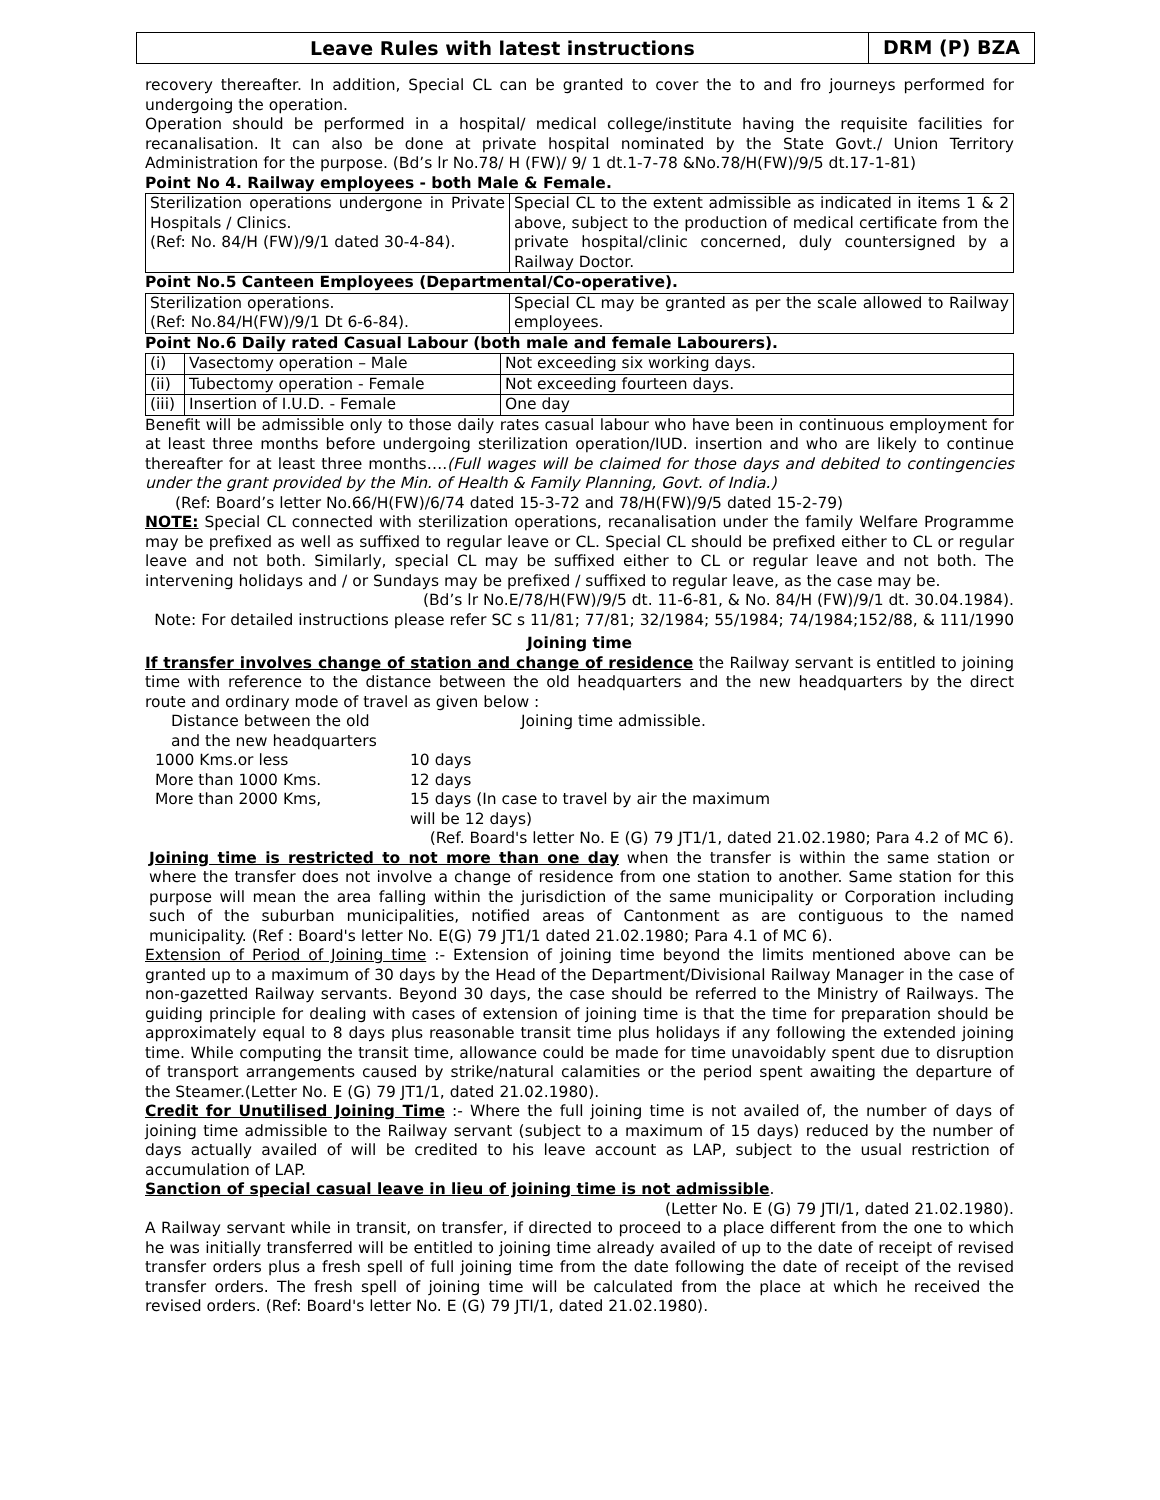Leave Rules with latest instructions
DRM (P) BZA
recovery thereafter. In addition, Special CL can be granted to cover the to and fro journeys performed for undergoing the operation.
Operation should be performed in a hospital/ medical college/institute having the requisite facilities for recanalisation. It can also be done at private hospital nominated by the State Govt./ Union Territory Administration for the purpose. (Bd’s lr No.78/ H (FW)/ 9/ 1 dt.1-7-78 &No.78/H(FW)/9/5 dt.17-1-81)
Point No 4. Railway employees - both Male & Female.
| Sterilization operations undergone in Private Hospitals / Clinics. (Ref: No. 84/H (FW)/9/1 dated 30-4-84). | Special CL to the extent admissible as indicated in items 1 & 2 above, subject to the production of medical certificate from the private hospital/clinic concerned, duly countersigned by a Railway Doctor. |
Point No.5 Canteen Employees (Departmental/Co-operative).
| Sterilization operations. (Ref: No.84/H(FW)/9/1 Dt 6-6-84). | Special CL may be granted as per the scale allowed to Railway employees. |
Point No.6 Daily rated Casual Labour (both male and female Labourers).
| (i) | Vasectomy operation – Male | Not exceeding six working days. |
| (ii) | Tubectomy operation - Female | Not exceeding fourteen days. |
| (iii) | Insertion of I.U.D. - Female | One day |
Benefit will be admissible only to those daily rates casual labour who have been in continuous employment for at least three months before undergoing sterilization operation/IUD. insertion and who are likely to continue thereafter for at least three months….(Full wages will be claimed for those days and debited to contingencies under the grant provided by the Min. of Health & Family Planning, Govt. of India.)
(Ref: Board’s letter No.66/H(FW)/6/74 dated 15-3-72 and 78/H(FW)/9/5 dated 15-2-79)
NOTE: Special CL connected with sterilization operations, recanalisation under the family Welfare Programme may be prefixed as well as suffixed to regular leave or CL. Special CL should be prefixed either to CL or regular leave and not both. Similarly, special CL may be suffixed either to CL or regular leave and not both. The intervening holidays and / or Sundays may be prefixed / suffixed to regular leave, as the case may be.
(Bd’s lr No.E/78/H(FW)/9/5 dt. 11-6-81, & No. 84/H (FW)/9/1 dt. 30.04.1984).
Note: For detailed instructions please refer SC s 11/81; 77/81; 32/1984; 55/1984; 74/1984;152/88, & 111/1990
Joining time
If transfer involves change of station and change of residence the Railway servant is entitled to joining time with reference to the distance between the old headquarters and the new headquarters by the direct route and ordinary mode of travel as given below :
Distance between the old
and the new headquarters
Joining time admissible.
1000 Kms.or less
10 days
More than 1000 Kms.
12 days
More than 2000 Kms,
15 days (In case to travel by air the maximum will be 12 days)
(Ref. Board's letter No. E (G) 79 JT1/1, dated 21.02.1980; Para 4.2 of MC 6).
Joining time is restricted to not more than one day when the transfer is within the same station or where the transfer does not involve a change of residence from one station to another. Same station for this purpose will mean the area falling within the jurisdiction of the same municipality or Corporation including such of the suburban municipalities, notified areas of Cantonment as are contiguous to the named municipality. (Ref : Board's letter No. E(G) 79 JT1/1 dated 21.02.1980; Para 4.1 of MC 6).
Extension of Period of Joining time :- Extension of joining time beyond the limits mentioned above can be granted up to a maximum of 30 days by the Head of the Department/Divisional Railway Manager in the case of non-gazetted Railway servants. Beyond 30 days, the case should be referred to the Ministry of Railways. The guiding principle for dealing with cases of extension of joining time is that the time for preparation should be approximately equal to 8 days plus reasonable transit time plus holidays if any following the extended joining time. While computing the transit time, allowance could be made for time unavoidably spent due to disruption of transport arrangements caused by strike/natural calamities or the period spent awaiting the departure of the Steamer.(Letter No. E (G) 79 JT1/1, dated 21.02.1980).
Credit for Unutilised Joining Time :- Where the full joining time is not availed of, the number of days of joining time admissible to the Railway servant (subject to a maximum of 15 days) reduced by the number of days actually availed of will be credited to his leave account as LAP, subject to the usual restriction of accumulation of LAP.
Sanction of special casual leave in lieu of joining time is not admissible.
(Letter No. E (G) 79 JTI/1, dated 21.02.1980).
A Railway servant while in transit, on transfer, if directed to proceed to a place different from the one to which he was initially transferred will be entitled to joining time already availed of up to the date of receipt of revised transfer orders plus a fresh spell of full joining time from the date following the date of receipt of the revised transfer orders. The fresh spell of joining time will be calculated from the place at which he received the revised orders. (Ref: Board's letter No. E (G) 79 JTI/1, dated 21.02.1980).